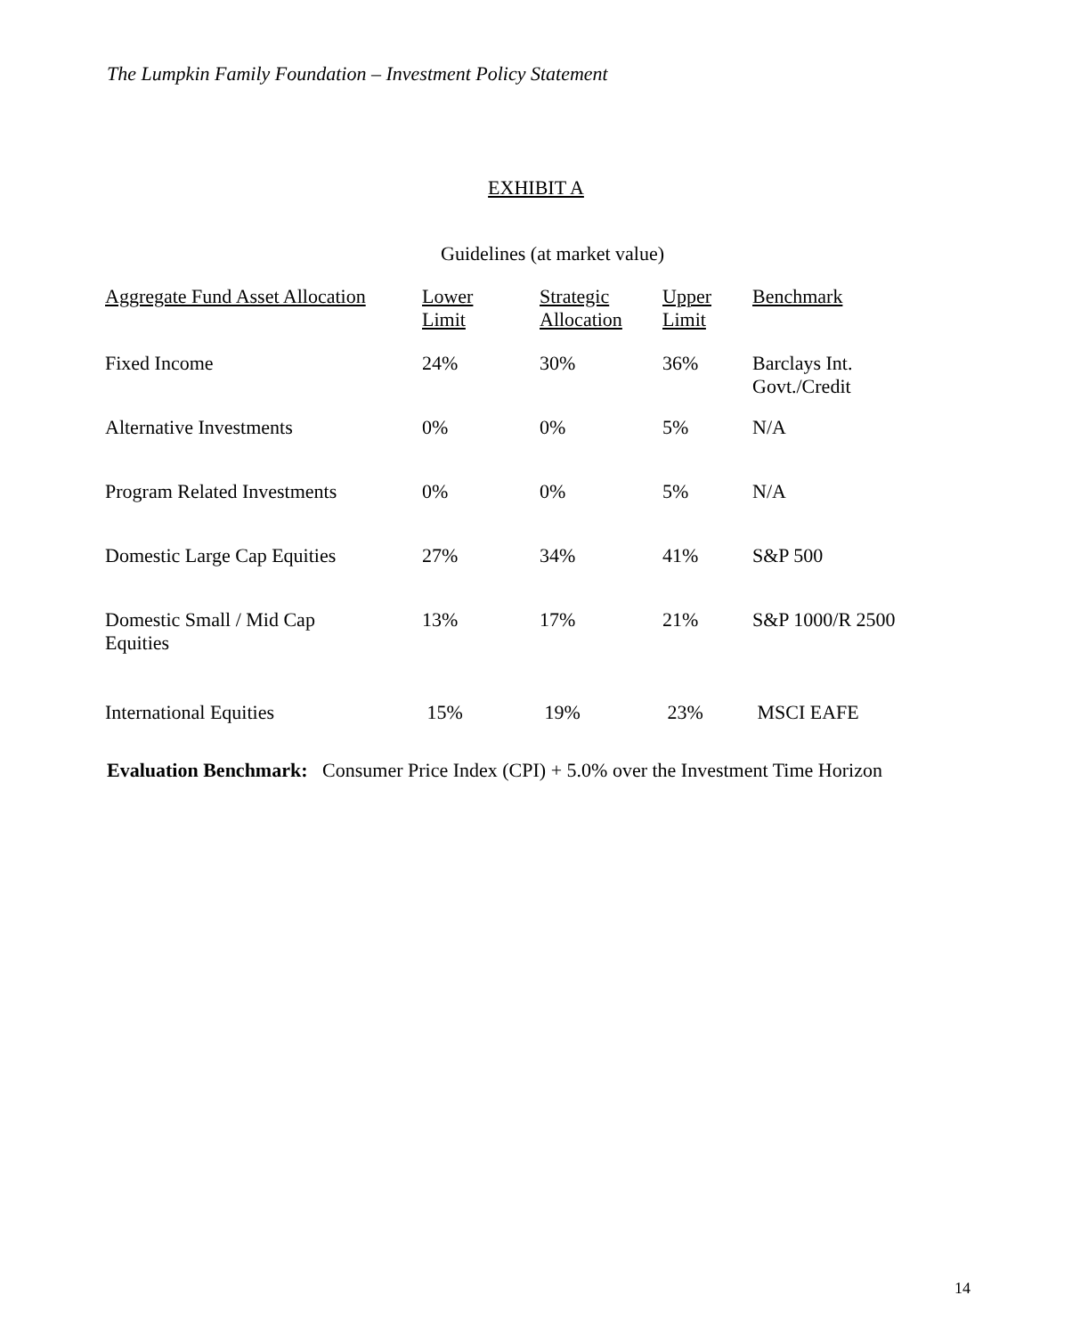The Lumpkin Family Foundation – Investment Policy Statement
EXHIBIT A
Guidelines (at market value)
| Aggregate Fund Asset Allocation | Lower Limit | Strategic Allocation | Upper Limit | Benchmark |
| --- | --- | --- | --- | --- |
| Fixed Income | 24% | 30% | 36% | Barclays Int. Govt./Credit |
| Alternative Investments | 0% | 0% | 5% | N/A |
| Program Related Investments | 0% | 0% | 5% | N/A |
| Domestic Large Cap Equities | 27% | 34% | 41% | S&P 500 |
| Domestic Small / Mid Cap Equities | 13% | 17% | 21% | S&P 1000/R 2500 |
| International Equities | 15% | 19% | 23% | MSCI EAFE |
Evaluation Benchmark: Consumer Price Index (CPI) + 5.0% over the Investment Time Horizon
14